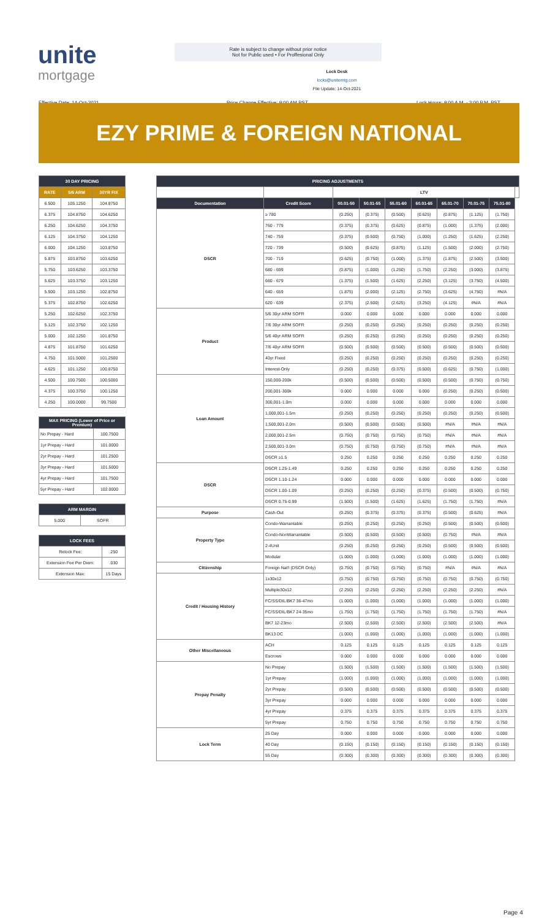unite
mortgage
Rate is subject to change without prior notice
Not for Public used • For Proffesional Only
Lock Desk
locks@unitemtg.com
File Update: 14-Oct-2021
Effective Date: 14-Oct-2021
Price Change Effective: 9:00 AM PST
Lock Hours: 9:00 A.M. - 3:00 P.M. PST
EZY PRIME & FOREIGN NATIONAL
| 30 DAY PRICING | | |
| --- | --- | --- |
| RATE | 5/6 ARM | 30YR FIX |
| 6.500 | 105.1250 | 104.8750 |
| 6.375 | 104.8750 | 104.6250 |
| 6.250 | 104.6250 | 104.3750 |
| 6.125 | 104.3750 | 104.1250 |
| 6.000 | 104.1250 | 103.8750 |
| 5.875 | 103.8750 | 103.6250 |
| 5.750 | 103.6250 | 103.3750 |
| 5.625 | 103.3750 | 103.1250 |
| 5.500 | 103.1250 | 102.8750 |
| 5.375 | 102.8750 | 102.6250 |
| 5.250 | 102.6250 | 102.3750 |
| 5.125 | 102.3750 | 102.1250 |
| 5.000 | 102.1250 | 101.8750 |
| 4.875 | 101.8750 | 101.6250 |
| 4.750 | 101.5000 | 101.2500 |
| 4.625 | 101.1250 | 100.8750 |
| 4.500 | 100.7500 | 100.5000 |
| 4.375 | 100.3750 | 100.1250 |
| 4.250 | 100.0000 | 99.7500 |
| MAX PRICING (Lower of Price or Premium) | |
| --- | --- |
| No Prepay - Hard | 100.7500 |
| 1yr Prepay - Hard | 101.0000 |
| 2yr Prepay - Hard | 101.2500 |
| 3yr Prepay - Hard | 101.5000 |
| 4yr Prepay - Hard | 101.7500 |
| 5yr Prepay - Hard | 102.0000 |
| ARM MARGIN | |
| --- | --- |
| 5.000 | SOFR |
| LOCK FEES | |
| --- | --- |
| Relock Fee: | .250 |
| Extension Fee Per Diem: | .030 |
| Extension Max: | 15 Days |
| PRICING ADJUSTMENTS | | | | | | | | | |
| --- | --- | --- | --- | --- | --- | --- | --- | --- | --- |
| | | LTV | | | | | | | |
| Documentation | Credit Score | 00.01-50 | 50.01-55 | 55.01-60 | 60.01-65 | 65.01-70 | 70.01-75 | 75.01-80 | |
| DSCR | ≥ 780 | (0.250) | (0.375) | (0.500) | (0.625) | (0.875) | (1.125) | (1.750) | |
| | 760 - 779 | (0.375) | (0.375) | (0.625) | (0.875) | (1.000) | (1.375) | (2.000) | |
| | 740 - 759 | (0.375) | (0.500) | (0.750) | (1.000) | (1.250) | (1.625) | (2.250) | |
| | 720 - 739 | (0.500) | (0.625) | (0.875) | (1.125) | (1.500) | (2.000) | (2.750) | |
| | 700 - 719 | (0.625) | (0.750) | (1.000) | (1.375) | (1.875) | (2.500) | (3.500) | |
| | 680 - 699 | (0.875) | (1.000) | (1.250) | (1.750) | (2.250) | (3.000) | (3.875) | |
| | 660 - 679 | (1.375) | (1.500) | (1.625) | (2.250) | (3.125) | (3.750) | (4.500) | |
| | 640 - 659 | (1.875) | (2.000) | (2.125) | (2.750) | (3.625) | (4.750) | #N/A | |
| | 620 - 639 | (2.375) | (2.500) | (2.625) | (3.250) | (4.125) | #N/A | #N/A | |
| Product | 5/6 30yr ARM SOFR | 0.000 | 0.000 | 0.000 | 0.000 | 0.000 | 0.000 | 0.000 | |
| | 7/6 30yr ARM SOFR | (0.250) | (0.250) | (0.250) | (0.250) | (0.250) | (0.250) | (0.250) | |
| | 5/6 40yr ARM SOFR | (0.250) | (0.250) | (0.250) | (0.250) | (0.250) | (0.250) | (0.250) | |
| | 7/6 40yr ARM SOFR | (0.500) | (0.500) | (0.500) | (0.500) | (0.500) | (0.500) | (0.500) | |
| | 40yr Fixed | (0.250) | (0.250) | (0.250) | (0.250) | (0.250) | (0.250) | (0.250) | |
| | Interest-Only | (0.250) | (0.250) | (0.375) | (0.500) | (0.625) | (0.750) | (1.000) | |
| Loan Amount | 150,000-200k | (0.500) | (0.500) | (0.500) | (0.500) | (0.500) | (0.750) | (0.750) | |
| | 200,001-300k | 0.000 | 0.000 | 0.000 | 0.000 | (0.250) | (0.250) | (0.500) | |
| | 300,001-1.0m | 0.000 | 0.000 | 0.000 | 0.000 | 0.000 | 0.000 | 0.000 | |
| | 1,000,001-1.5m | (0.250) | (0.250) | (0.250) | (0.250) | (0.250) | (0.250) | (0.500) | |
| | 1,500,001-2.0m | (0.500) | (0.500) | (0.500) | (0.500) | #N/A | #N/A | #N/A | |
| | 2,000,001-2.5m | (0.750) | (0.750) | (0.750) | (0.750) | #N/A | #N/A | #N/A | |
| | 2,500,001-3.0m | (0.750) | (0.750) | (0.750) | (0.750) | #N/A | #N/A | #N/A | |
| | DSCR ≥1.5 | 0.250 | 0.250 | 0.250 | 0.250 | 0.250 | 0.250 | 0.250 | |
| DSCR | DSCR 1.25-1.49 | 0.250 | 0.250 | 0.250 | 0.250 | 0.250 | 0.250 | 0.250 | |
| | DSCR 1.10-1.24 | 0.000 | 0.000 | 0.000 | 0.000 | 0.000 | 0.000 | 0.000 | |
| | DSCR 1.00-1.09 | (0.250) | (0.250) | (0.250) | (0.375) | (0.500) | (0.500) | (0.750) | |
| | DSCR 0.75-0.99 | (1.500) | (1.500) | (1.625) | (1.625) | (1.750) | (1.750) | #N/A | |
| Purpose | Cash-Out | (0.250) | (0.375) | (0.375) | (0.375) | (0.500) | (0.625) | #N/A | |
| Property Type | Condo-Warrantable | (0.250) | (0.250) | (0.250) | (0.250) | (0.500) | (0.500) | (0.500) | |
| | Condo-NonWarrantable | (0.500) | (0.500) | (0.500) | (0.500) | (0.750) | #N/A | #N/A | |
| | 2-4Unit | (0.250) | (0.250) | (0.250) | (0.250) | (0.500) | (0.500) | (0.500) | |
| | Modular | (1.000) | (1.000) | (1.000) | (1.000) | (1.000) | (1.000) | (1.000) | |
| Citizenship | Foreign Nat'l (DSCR Only) | (0.750) | (0.750) | (0.750) | (0.750) | #N/A | #N/A | #N/A | |
| Credit / Housing History | 1x30x12 | (0.750) | (0.750) | (0.750) | (0.750) | (0.750) | (0.750) | (0.750) | |
| | Multiple30x12 | (2.250) | (2.250) | (2.250) | (2.250) | (2.250) | (2.250) | #N/A | |
| | FC/SS/DIL/BK7 36-47mo | (1.000) | (1.000) | (1.000) | (1.000) | (1.000) | (1.000) | (1.000) | |
| | FC/SS/DIL/BK7 24-35mo | (1.750) | (1.750) | (1.750) | (1.750) | (1.750) | (1.750) | #N/A | |
| | BK7 12-23mo | (2.500) | (2.500) | (2.500) | (2.500) | (2.500) | (2.500) | #N/A | |
| | BK13 DC | (1.000) | (1.000) | (1.000) | (1.000) | (1.000) | (1.000) | (1.000) | |
| Other Miscellaneous | ACH | 0.125 | 0.125 | 0.125 | 0.125 | 0.125 | 0.125 | 0.125 | |
| | Escrows | 0.000 | 0.000 | 0.000 | 0.000 | 0.000 | 0.000 | 0.000 | |
| Prepay Penalty | No Prepay | (1.500) | (1.500) | (1.500) | (1.500) | (1.500) | (1.500) | (1.500) | |
| | 1yr Prepay | (1.000) | (1.000) | (1.000) | (1.000) | (1.000) | (1.000) | (1.000) | |
| | 2yr Prepay | (0.500) | (0.500) | (0.500) | (0.500) | (0.500) | (0.500) | (0.500) | |
| | 3yr Prepay | 0.000 | 0.000 | 0.000 | 0.000 | 0.000 | 0.000 | 0.000 | |
| | 4yr Prepay | 0.375 | 0.375 | 0.375 | 0.375 | 0.375 | 0.375 | 0.375 | |
| | 5yr Prepay | 0.750 | 0.750 | 0.750 | 0.750 | 0.750 | 0.750 | 0.750 | |
| Lock Term | 25 Day | 0.000 | 0.000 | 0.000 | 0.000 | 0.000 | 0.000 | 0.000 | |
| | 40 Day | (0.150) | (0.150) | (0.150) | (0.150) | (0.150) | (0.150) | (0.150) | |
| | 55 Day | (0.300) | (0.300) | (0.300) | (0.300) | (0.300) | (0.300) | (0.300) | |
Page 4